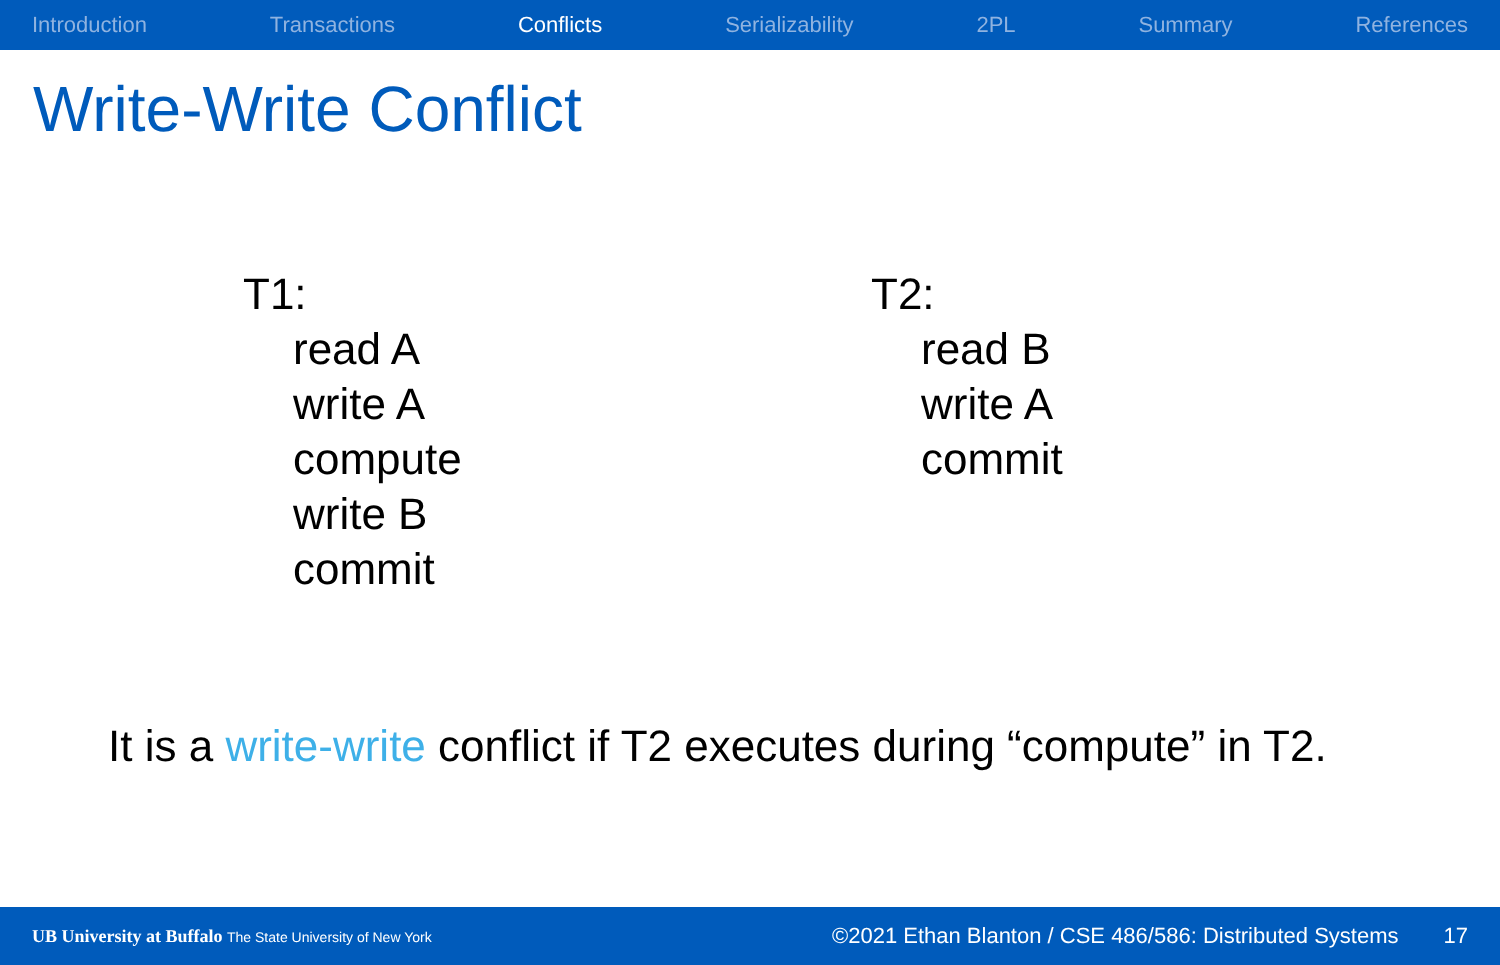Introduction Transactions Conflicts Serializability 2PL Summary References
Write-Write Conflict
T1:
read A
write A
compute
write B
commit
T2:
read B
write A
commit
It is a write-write conflict if T2 executes during “compute” in T2.
UB University at Buffalo The State University of New York ©2021 Ethan Blanton / CSE 486/586: Distributed Systems 17